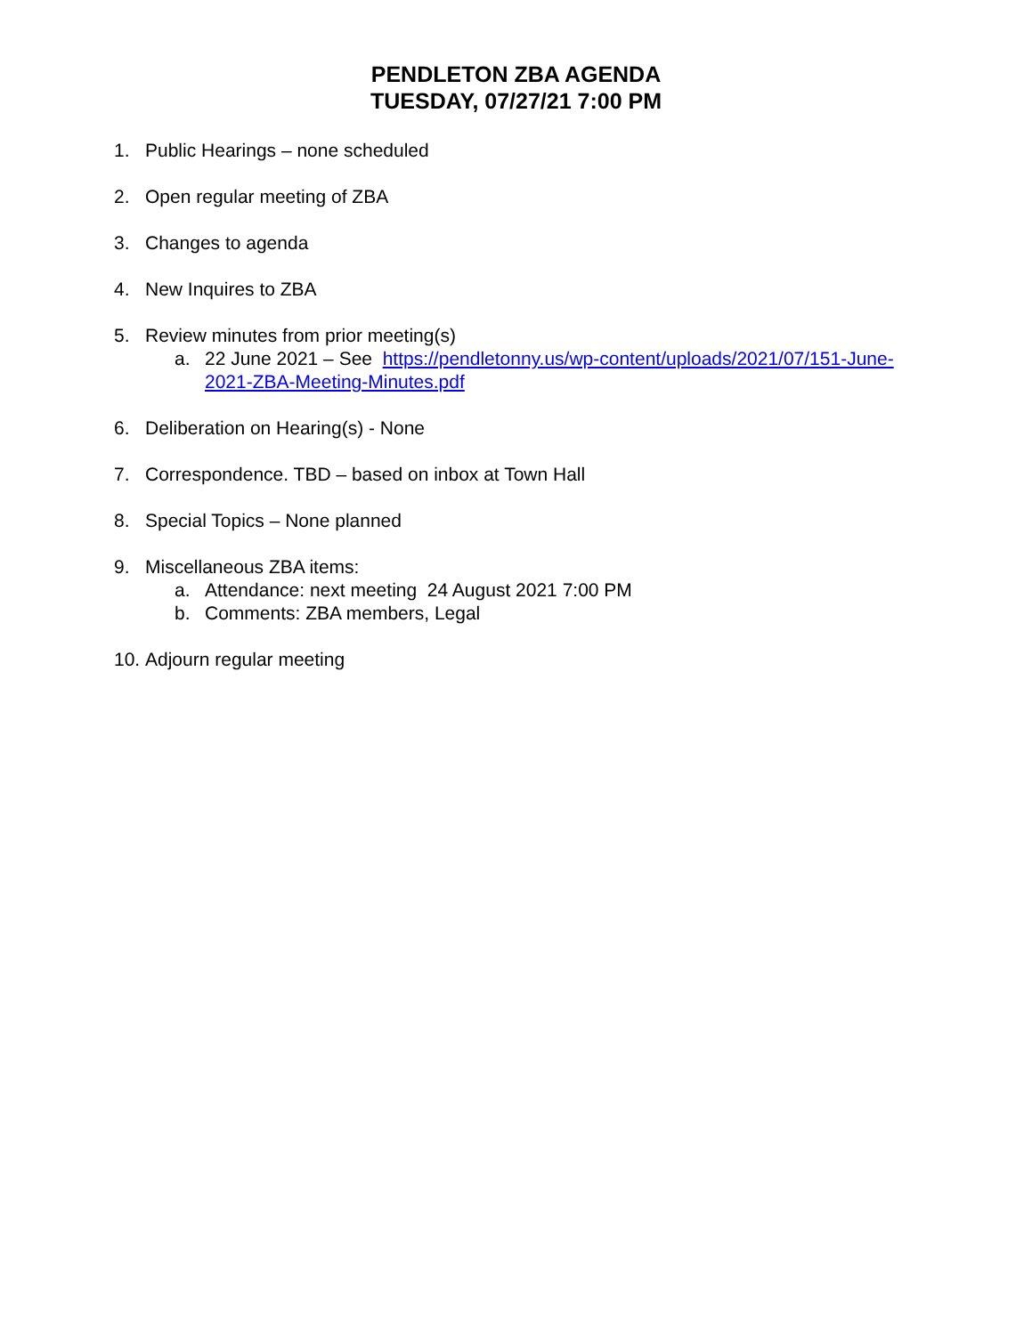PENDLETON ZBA AGENDA
TUESDAY, 07/27/21 7:00 PM
1. Public Hearings – none scheduled
2. Open regular meeting of ZBA
3. Changes to agenda
4. New Inquires to ZBA
5. Review minutes from prior meeting(s)
a. 22 June 2021 – See https://pendletonny.us/wp-content/uploads/2021/07/151-June-2021-ZBA-Meeting-Minutes.pdf
6. Deliberation on Hearing(s) - None
7. Correspondence. TBD – based on inbox at Town Hall
8. Special Topics – None planned
9. Miscellaneous ZBA items:
a. Attendance: next meeting 24 August 2021 7:00 PM
b. Comments: ZBA members, Legal
10. Adjourn regular meeting